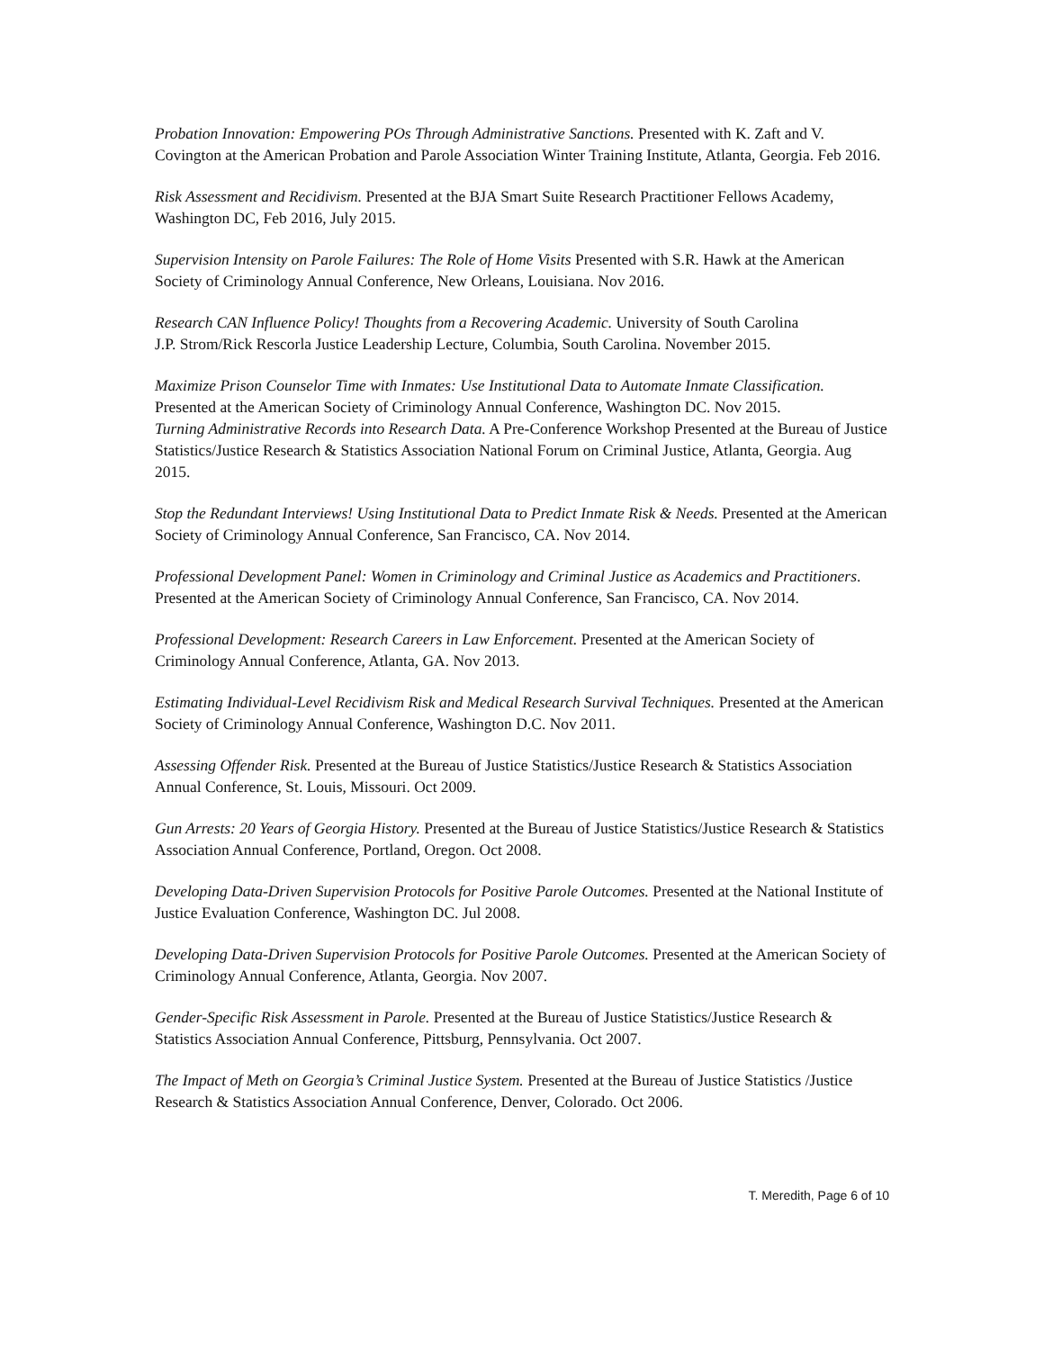Probation Innovation: Empowering POs Through Administrative Sanctions. Presented with K. Zaft and V. Covington at the American Probation and Parole Association Winter Training Institute, Atlanta, Georgia. Feb 2016.
Risk Assessment and Recidivism. Presented at the BJA Smart Suite Research Practitioner Fellows Academy, Washington DC, Feb 2016, July 2015.
Supervision Intensity on Parole Failures: The Role of Home Visits Presented with S.R. Hawk at the American Society of Criminology Annual Conference, New Orleans, Louisiana. Nov 2016.
Research CAN Influence Policy! Thoughts from a Recovering Academic. University of South Carolina
J.P. Strom/Rick Rescorla Justice Leadership Lecture, Columbia, South Carolina. November 2015.
Maximize Prison Counselor Time with Inmates: Use Institutional Data to Automate Inmate Classification. Presented at the American Society of Criminology Annual Conference, Washington DC. Nov 2015.
Turning Administrative Records into Research Data. A Pre-Conference Workshop Presented at the Bureau of Justice Statistics/Justice Research & Statistics Association National Forum on Criminal Justice, Atlanta, Georgia. Aug 2015.
Stop the Redundant Interviews! Using Institutional Data to Predict Inmate Risk & Needs. Presented at the American Society of Criminology Annual Conference, San Francisco, CA. Nov 2014.
Professional Development Panel: Women in Criminology and Criminal Justice as Academics and Practitioners. Presented at the American Society of Criminology Annual Conference, San Francisco, CA. Nov 2014.
Professional Development: Research Careers in Law Enforcement. Presented at the American Society of Criminology Annual Conference, Atlanta, GA. Nov 2013.
Estimating Individual-Level Recidivism Risk and Medical Research Survival Techniques. Presented at the American Society of Criminology Annual Conference, Washington D.C. Nov 2011.
Assessing Offender Risk. Presented at the Bureau of Justice Statistics/Justice Research & Statistics Association Annual Conference, St. Louis, Missouri. Oct 2009.
Gun Arrests: 20 Years of Georgia History. Presented at the Bureau of Justice Statistics/Justice Research & Statistics Association Annual Conference, Portland, Oregon. Oct 2008.
Developing Data-Driven Supervision Protocols for Positive Parole Outcomes. Presented at the National Institute of Justice Evaluation Conference, Washington DC. Jul 2008.
Developing Data-Driven Supervision Protocols for Positive Parole Outcomes. Presented at the American Society of Criminology Annual Conference, Atlanta, Georgia. Nov 2007.
Gender-Specific Risk Assessment in Parole. Presented at the Bureau of Justice Statistics/Justice Research & Statistics Association Annual Conference, Pittsburg, Pennsylvania. Oct 2007.
The Impact of Meth on Georgia’s Criminal Justice System. Presented at the Bureau of Justice Statistics /Justice Research & Statistics Association Annual Conference, Denver, Colorado. Oct 2006.
T. Meredith, Page 6 of 10